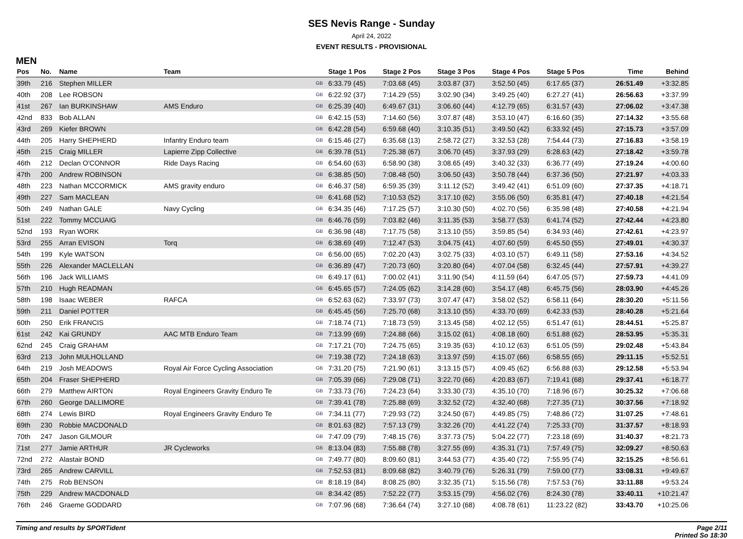SES Nevis Range - Sunday
April 24, 2022
EVENT RESULTS - PROVISIONAL
MEN
| Pos | No. | Name | Team | | Stage 1 Pos | Stage 2 Pos | Stage 3 Pos | Stage 4 Pos | Stage 5 Pos | Time | Behind |
| --- | --- | --- | --- | --- | --- | --- | --- | --- | --- | --- | --- |
| 39th | 216 | Stephen MILLER | | GB | 6:33.79 (45) | 7:03.68 (45) | 3:03.87 (37) | 3:52.50 (45) | 6:17.65 (37) | 26:51.49 | +3:32.85 |
| 40th | 208 | Lee ROBSON | | GB | 6:22.92 (37) | 7:14.29 (55) | 3:02.90 (34) | 3:49.25 (40) | 6:27.27 (41) | 26:56.63 | +3:37.99 |
| 41st | 267 | Ian BURKINSHAW | AMS Enduro | GB | 6:25.39 (40) | 6:49.67 (31) | 3:06.60 (44) | 4:12.79 (65) | 6:31.57 (43) | 27:06.02 | +3:47.38 |
| 42nd | 833 | Bob ALLAN | | GB | 6:42.15 (53) | 7:14.60 (56) | 3:07.87 (48) | 3:53.10 (47) | 6:16.60 (35) | 27:14.32 | +3:55.68 |
| 43rd | 269 | Kiefer BROWN | | GB | 6:42.28 (54) | 6:59.68 (40) | 3:10.35 (51) | 3:49.50 (42) | 6:33.92 (45) | 27:15.73 | +3:57.09 |
| 44th | 205 | Harry SHEPHERD | Infantry Enduro team | GB | 6:15.46 (27) | 6:35.68 (13) | 2:58.72 (27) | 3:32.53 (28) | 7:54.44 (73) | 27:16.83 | +3:58.19 |
| 45th | 215 | Craig MILLER | Lapierre Zipp Collective | GB | 6:39.78 (51) | 7:25.38 (67) | 3:06.70 (45) | 3:37.93 (29) | 6:28.63 (42) | 27:18.42 | +3:59.78 |
| 46th | 212 | Declan O'CONNOR | Ride Days Racing | GB | 6:54.60 (63) | 6:58.90 (38) | 3:08.65 (49) | 3:40.32 (33) | 6:36.77 (49) | 27:19.24 | +4:00.60 |
| 47th | 200 | Andrew ROBINSON | | GB | 6:38.85 (50) | 7:08.48 (50) | 3:06.50 (43) | 3:50.78 (44) | 6:37.36 (50) | 27:21.97 | +4:03.33 |
| 48th | 223 | Nathan MCCORMICK | AMS gravity enduro | GB | 6:46.37 (58) | 6:59.35 (39) | 3:11.12 (52) | 3:49.42 (41) | 6:51.09 (60) | 27:37.35 | +4:18.71 |
| 49th | 227 | Sam MACLEAN | | GB | 6:41.68 (52) | 7:10.53 (52) | 3:17.10 (62) | 3:55.06 (50) | 6:35.81 (47) | 27:40.18 | +4:21.54 |
| 50th | 249 | Nathan GALE | Navy Cycling | GB | 6:34.35 (46) | 7:17.25 (57) | 3:10.30 (50) | 4:02.70 (56) | 6:35.98 (48) | 27:40.58 | +4:21.94 |
| 51st | 222 | Tommy MCCUAIG | | GB | 6:46.76 (59) | 7:03.82 (46) | 3:11.35 (53) | 3:58.77 (53) | 6:41.74 (52) | 27:42.44 | +4:23.80 |
| 52nd | 193 | Ryan WORK | | GB | 6:36.98 (48) | 7:17.75 (58) | 3:13.10 (55) | 3:59.85 (54) | 6:34.93 (46) | 27:42.61 | +4:23.97 |
| 53rd | 255 | Arran EVISON | Torq | GB | 6:38.69 (49) | 7:12.47 (53) | 3:04.75 (41) | 4:07.60 (59) | 6:45.50 (55) | 27:49.01 | +4:30.37 |
| 54th | 199 | Kyle WATSON | | GB | 6:56.00 (65) | 7:02.20 (43) | 3:02.75 (33) | 4:03.10 (57) | 6:49.11 (58) | 27:53.16 | +4:34.52 |
| 55th | 226 | Alexander MACLELLAN | | GB | 6:36.89 (47) | 7:20.73 (60) | 3:20.80 (64) | 4:07.04 (58) | 6:32.45 (44) | 27:57.91 | +4:39.27 |
| 56th | 196 | Jack WILLIAMS | | GB | 6:49.17 (61) | 7:00.02 (41) | 3:11.90 (54) | 4:11.59 (64) | 6:47.05 (57) | 27:59.73 | +4:41.09 |
| 57th | 210 | Hugh READMAN | | GB | 6:45.65 (57) | 7:24.05 (62) | 3:14.28 (60) | 3:54.17 (48) | 6:45.75 (56) | 28:03.90 | +4:45.26 |
| 58th | 198 | Isaac WEBER | RAFCA | GB | 6:52.63 (62) | 7:33.97 (73) | 3:07.47 (47) | 3:58.02 (52) | 6:58.11 (64) | 28:30.20 | +5:11.56 |
| 59th | 211 | Daniel POTTER | | GB | 6:45.45 (56) | 7:25.70 (68) | 3:13.10 (55) | 4:33.70 (69) | 6:42.33 (53) | 28:40.28 | +5:21.64 |
| 60th | 250 | Erik FRANCIS | | GB | 7:18.74 (71) | 7:18.73 (59) | 3:13.45 (58) | 4:02.12 (55) | 6:51.47 (61) | 28:44.51 | +5:25.87 |
| 61st | 242 | Kai GRUNDY | AAC MTB Enduro Team | GB | 7:13.99 (69) | 7:24.88 (66) | 3:15.02 (61) | 4:08.18 (60) | 6:51.88 (62) | 28:53.95 | +5:35.31 |
| 62nd | 245 | Craig GRAHAM | | GB | 7:17.21 (70) | 7:24.75 (65) | 3:19.35 (63) | 4:10.12 (63) | 6:51.05 (59) | 29:02.48 | +5:43.84 |
| 63rd | 213 | John MULHOLLAND | | GB | 7:19.38 (72) | 7:24.18 (63) | 3:13.97 (59) | 4:15.07 (66) | 6:58.55 (65) | 29:11.15 | +5:52.51 |
| 64th | 219 | Josh MEADOWS | Royal Air Force Cycling Association | GB | 7:31.20 (75) | 7:21.90 (61) | 3:13.15 (57) | 4:09.45 (62) | 6:56.88 (63) | 29:12.58 | +5:53.94 |
| 65th | 204 | Fraser SHEPHERD | | GB | 7:05.39 (66) | 7:29.08 (71) | 3:22.70 (66) | 4:20.83 (67) | 7:19.41 (68) | 29:37.41 | +6:18.77 |
| 66th | 279 | Matthew AIRTON | Royal Engineers Gravity Enduro Te | GB | 7:33.73 (76) | 7:24.23 (64) | 3:33.30 (73) | 4:35.10 (70) | 7:18.96 (67) | 30:25.32 | +7:06.68 |
| 67th | 260 | George DALLIMORE | | GB | 7:39.41 (78) | 7:25.88 (69) | 3:32.52 (72) | 4:32.40 (68) | 7:27.35 (71) | 30:37.56 | +7:18.92 |
| 68th | 274 | Lewis BIRD | Royal Engineers Gravity Enduro Te | GB | 7:34.11 (77) | 7:29.93 (72) | 3:24.50 (67) | 4:49.85 (75) | 7:48.86 (72) | 31:07.25 | +7:48.61 |
| 69th | 230 | Robbie MACDONALD | | GB | 8:01.63 (82) | 7:57.13 (79) | 3:32.26 (70) | 4:41.22 (74) | 7:25.33 (70) | 31:37.57 | +8:18.93 |
| 70th | 247 | Jason GILMOUR | | GB | 7:47.09 (79) | 7:48.15 (76) | 3:37.73 (75) | 5:04.22 (77) | 7:23.18 (69) | 31:40.37 | +8:21.73 |
| 71st | 277 | Jamie ARTHUR | JR Cycleworks | GB | 8:13.04 (83) | 7:55.88 (78) | 3:27.55 (69) | 4:35.31 (71) | 7:57.49 (75) | 32:09.27 | +8:50.63 |
| 72nd | 272 | Alastair BOND | | GB | 7:49.77 (80) | 8:09.60 (81) | 3:44.53 (77) | 4:35.40 (72) | 7:55.95 (74) | 32:15.25 | +8:56.61 |
| 73rd | 265 | Andrew CARVILL | | GB | 7:52.53 (81) | 8:09.68 (82) | 3:40.79 (76) | 5:26.31 (79) | 7:59.00 (77) | 33:08.31 | +9:49.67 |
| 74th | 275 | Rob BENSON | | GB | 8:18.19 (84) | 8:08.25 (80) | 3:32.35 (71) | 5:15.56 (78) | 7:57.53 (76) | 33:11.88 | +9:53.24 |
| 75th | 229 | Andrew MACDONALD | | GB | 8:34.42 (85) | 7:52.22 (77) | 3:53.15 (79) | 4:56.02 (76) | 8:24.30 (78) | 33:40.11 | +10:21.47 |
| 76th | 246 | Graeme GODDARD | | GB | 7:07.96 (68) | 7:36.64 (74) | 3:27.10 (68) | 4:08.78 (61) | 11:23.22 (82) | 33:43.70 | +10:25.06 |
Timing and results by SPORTident Page 2/11
Printed So 18:30